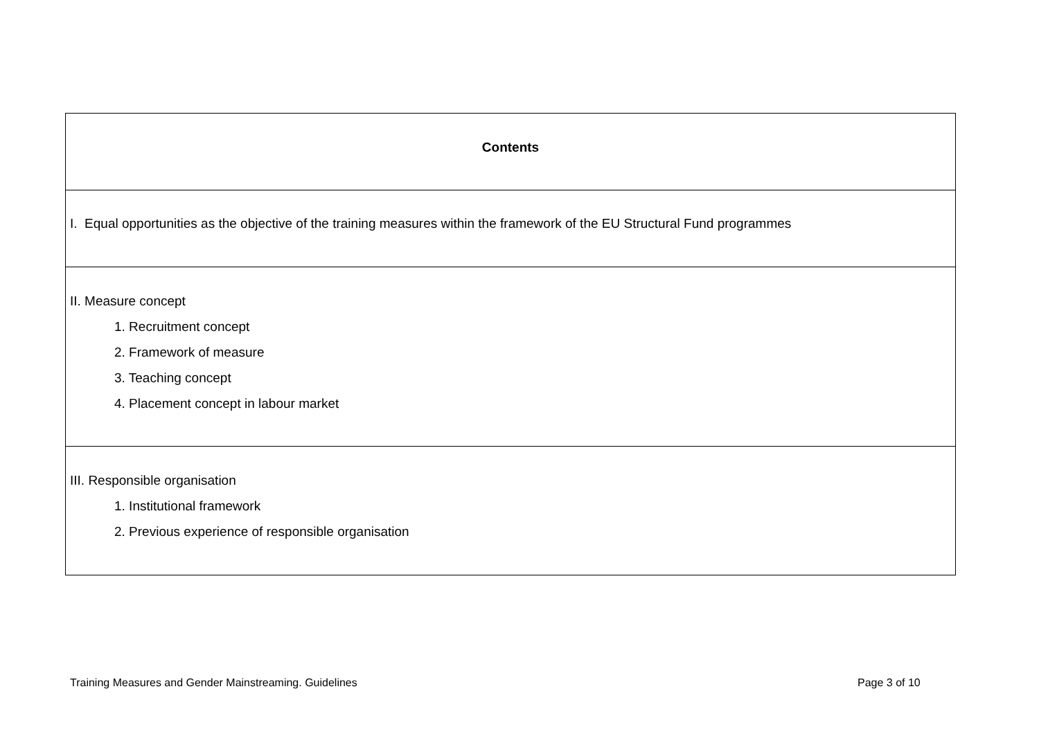| Contents |
| I. Equal opportunities as the objective of the training measures within the framework of the EU Structural Fund programmes |
| II. Measure concept 1. Recruitment concept 2. Framework of measure 3. Teaching concept 4. Placement concept in labour market |
| III. Responsible organisation 1. Institutional framework 2. Previous experience of responsible organisation |
Training Measures and Gender Mainstreaming. Guidelines
Page 3 of 10